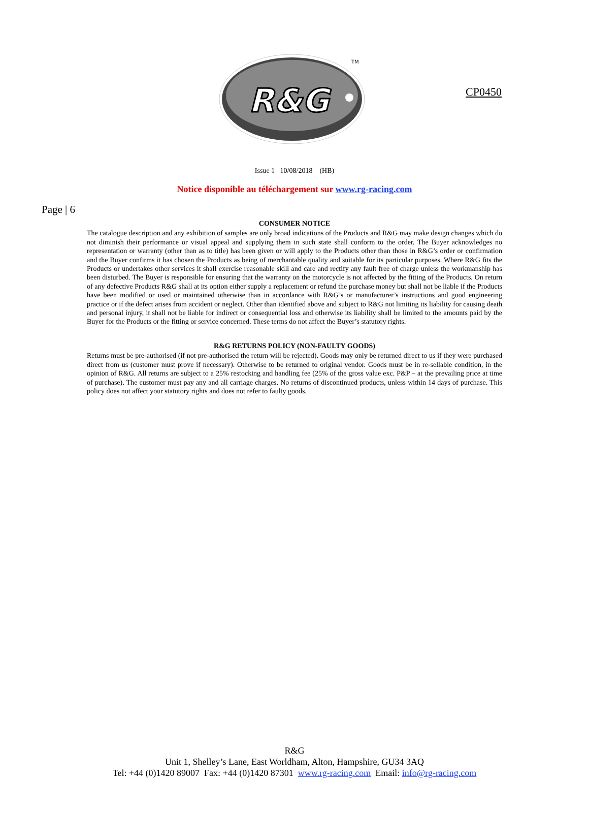CP0450
R&G
TM
Issue 1 10/08/2018 (HB)
Notice disponible au téléchargement sur www.rg-racing.com
Page | 6
CONSUMER NOTICE
The catalogue description and any exhibition of samples are only broad indications of the Products and R&G may make design changes which do not diminish their performance or visual appeal and supplying them in such state shall conform to the order. The Buyer acknowledges no representation or warranty (other than as to title) has been given or will apply to the Products other than those in R&G’s order or confirmation and the Buyer confirms it has chosen the Products as being of merchantable quality and suitable for its particular purposes. Where R&G fits the Products or undertakes other services it shall exercise reasonable skill and care and rectify any fault free of charge unless the workmanship has been disturbed. The Buyer is responsible for ensuring that the warranty on the motorcycle is not affected by the fitting of the Products. On return of any defective Products R&G shall at its option either supply a replacement or refund the purchase money but shall not be liable if the Products have been modified or used or maintained otherwise than in accordance with R&G’s or manufacturer’s instructions and good engineering practice or if the defect arises from accident or neglect. Other than identified above and subject to R&G not limiting its liability for causing death and personal injury, it shall not be liable for indirect or consequential loss and otherwise its liability shall be limited to the amounts paid by the Buyer for the Products or the fitting or service concerned. These terms do not affect the Buyer’s statutory rights.
R&G RETURNS POLICY (NON-FAULTY GOODS)
Returns must be pre-authorised (if not pre-authorised the return will be rejected). Goods may only be returned direct to us if they were purchased direct from us (customer must prove if necessary). Otherwise to be returned to original vendor. Goods must be in re-sellable condition, in the opinion of R&G. All returns are subject to a 25% restocking and handling fee (25% of the gross value exc. P&P – at the prevailing price at time of purchase). The customer must pay any and all carriage charges. No returns of discontinued products, unless within 14 days of purchase. This policy does not affect your statutory rights and does not refer to faulty goods.
R&G
Unit 1, Shelley’s Lane, East Worldham, Alton, Hampshire, GU34 3AQ
Tel: +44 (0)1420 89007 Fax: +44 (0)1420 87301 www.rg-racing.com Email: info@rg-racing.com